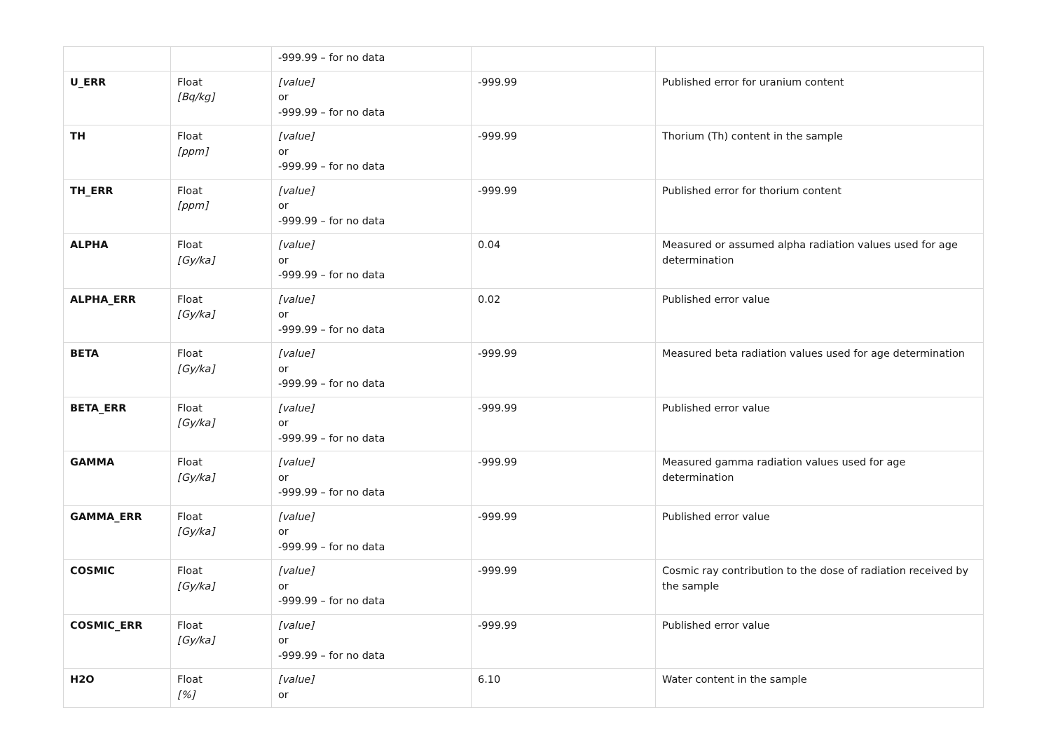| | | -999.99 – for no data | | |
| U_ERR | Float [Bq/kg] | [value] or -999.99 – for no data | -999.99 | Published error for uranium content |
| TH | Float [ppm] | [value] or -999.99 – for no data | -999.99 | Thorium (Th) content in the sample |
| TH_ERR | Float [ppm] | [value] or -999.99 – for no data | -999.99 | Published error for thorium content |
| ALPHA | Float [Gy/ka] | [value] or -999.99 – for no data | 0.04 | Measured or assumed alpha radiation values used for age determination |
| ALPHA_ERR | Float [Gy/ka] | [value] or -999.99 – for no data | 0.02 | Published error value |
| BETA | Float [Gy/ka] | [value] or -999.99 – for no data | -999.99 | Measured beta radiation values used for age determination |
| BETA_ERR | Float [Gy/ka] | [value] or -999.99 – for no data | -999.99 | Published error value |
| GAMMA | Float [Gy/ka] | [value] or -999.99 – for no data | -999.99 | Measured gamma radiation values used for age determination |
| GAMMA_ERR | Float [Gy/ka] | [value] or -999.99 – for no data | -999.99 | Published error value |
| COSMIC | Float [Gy/ka] | [value] or -999.99 – for no data | -999.99 | Cosmic ray contribution to the dose of radiation received by the sample |
| COSMIC_ERR | Float [Gy/ka] | [value] or -999.99 – for no data | -999.99 | Published error value |
| H2O | Float [%] | [value] or | 6.10 | Water content in the sample |